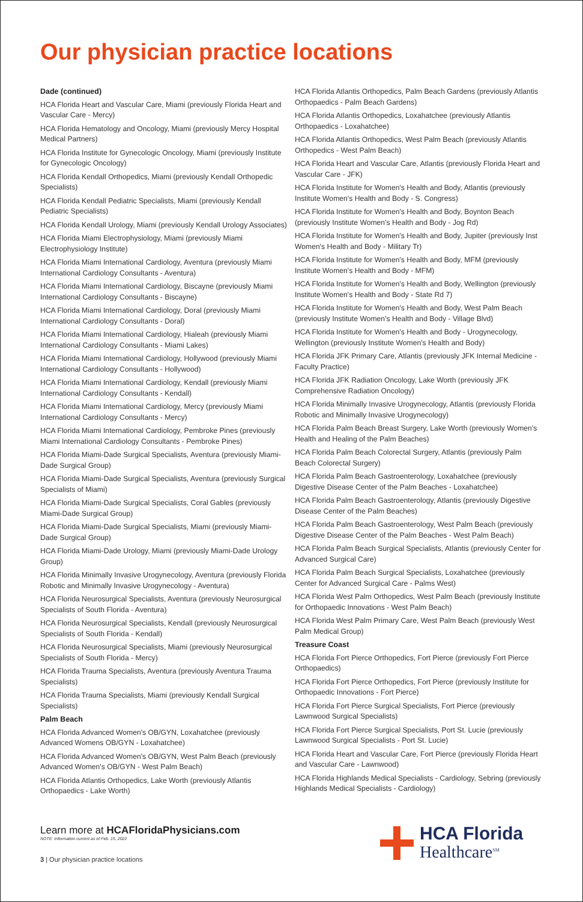Our physician practice locations
Dade (continued)
HCA Florida Heart and Vascular Care, Miami (previously Florida Heart and Vascular Care - Mercy)
HCA Florida Hematology and Oncology, Miami (previously Mercy Hospital Medical Partners)
HCA Florida Institute for Gynecologic Oncology, Miami (previously Institute for Gynecologic Oncology)
HCA Florida Kendall Orthopedics, Miami (previously Kendall Orthopedic Specialists)
HCA Florida Kendall Pediatric Specialists, Miami (previously Kendall Pediatric Specialists)
HCA Florida Kendall Urology, Miami (previously Kendall Urology Associates)
HCA Florida Miami Electrophysiology, Miami (previously Miami Electrophysiology Institute)
HCA Florida Miami International Cardiology, Aventura (previously Miami International Cardiology Consultants - Aventura)
HCA Florida Miami International Cardiology, Biscayne (previously Miami International Cardiology Consultants - Biscayne)
HCA Florida Miami International Cardiology, Doral (previously Miami International Cardiology Consultants - Doral)
HCA Florida Miami International Cardiology, Hialeah (previously Miami International Cardiology Consultants - Miami Lakes)
HCA Florida Miami International Cardiology, Hollywood (previously Miami International Cardiology Consultants - Hollywood)
HCA Florida Miami International Cardiology, Kendall (previously Miami International Cardiology Consultants - Kendall)
HCA Florida Miami International Cardiology, Mercy (previously Miami International Cardiology Consultants - Mercy)
HCA Florida Miami International Cardiology, Pembroke Pines (previously Miami International Cardiology Consultants - Pembroke Pines)
HCA Florida Miami-Dade Surgical Specialists, Aventura (previously Miami-Dade Surgical Group)
HCA Florida Miami-Dade Surgical Specialists, Aventura (previously Surgical Specialists of Miami)
HCA Florida Miami-Dade Surgical Specialists, Coral Gables (previously Miami-Dade Surgical Group)
HCA Florida Miami-Dade Surgical Specialists, Miami (previously Miami-Dade Surgical Group)
HCA Florida Miami-Dade Urology, Miami (previously Miami-Dade Urology Group)
HCA Florida Minimally Invasive Urogynecology, Aventura (previously Florida Robotic and Minimally Invasive Urogynecology - Aventura)
HCA Florida Neurosurgical Specialists, Aventura (previously Neurosurgical Specialists of South Florida - Aventura)
HCA Florida Neurosurgical Specialists, Kendall (previously Neurosurgical Specialists of South Florida - Kendall)
HCA Florida Neurosurgical Specialists, Miami (previously Neurosurgical Specialists of South Florida - Mercy)
HCA Florida Trauma Specialists, Aventura (previously Aventura Trauma Specialists)
HCA Florida Trauma Specialists, Miami (previously Kendall Surgical Specialists)
Palm Beach
HCA Florida Advanced Women's OB/GYN, Loxahatchee (previously Advanced Womens OB/GYN - Loxahatchee)
HCA Florida Advanced Women's OB/GYN, West Palm Beach (previously Advanced Women's OB/GYN - West Palm Beach)
HCA Florida Atlantis Orthopedics, Lake Worth (previously Atlantis Orthopaedics - Lake Worth)
HCA Florida Atlantis Orthopedics, Palm Beach Gardens (previously Atlantis Orthopaedics - Palm Beach Gardens)
HCA Florida Atlantis Orthopedics, Loxahatchee (previously Atlantis Orthopaedics - Loxahatchee)
HCA Florida Atlantis Orthopedics, West Palm Beach (previously Atlantis Orthopedics - West Palm Beach)
HCA Florida Heart and Vascular Care, Atlantis (previously Florida Heart and Vascular Care - JFK)
HCA Florida Institute for Women's Health and Body, Atlantis (previously Institute Women's Health and Body - S. Congress)
HCA Florida Institute for Women's Health and Body, Boynton Beach (previously Institute Women's Health and Body - Jog Rd)
HCA Florida Institute for Women's Health and Body, Jupiter (previously Inst Women's Health and Body - Military Tr)
HCA Florida Institute for Women's Health and Body, MFM (previously Institute Women's Health and Body - MFM)
HCA Florida Institute for Women's Health and Body, Wellington (previously Institute Women's Health and Body - State Rd 7)
HCA Florida Institute for Women's Health and Body, West Palm Beach (previously Institute Women's Health and Body - Village Blvd)
HCA Florida Institute for Women's Health and Body - Urogynecology, Wellington (previously Institute Women's Health and Body)
HCA Florida JFK Primary Care, Atlantis (previously JFK Internal Medicine - Faculty Practice)
HCA Florida JFK Radiation Oncology, Lake Worth (previously JFK Comprehensive Radiation Oncology)
HCA Florida Minimally Invasive Urogynecology, Atlantis (previously Florida Robotic and Minimally Invasive Urogynecology)
HCA Florida Palm Beach Breast Surgery, Lake Worth (previously Women's Health and Healing of the Palm Beaches)
HCA Florida Palm Beach Colorectal Surgery, Atlantis (previously Palm Beach Colorectal Surgery)
HCA Florida Palm Beach Gastroenterology, Loxahatchee (previously Digestive Disease Center of the Palm Beaches - Loxahatchee)
HCA Florida Palm Beach Gastroenterology, Atlantis (previously Digestive Disease Center of the Palm Beaches)
HCA Florida Palm Beach Gastroenterology, West Palm Beach (previously Digestive Disease Center of the Palm Beaches - West Palm Beach)
HCA Florida Palm Beach Surgical Specialists, Atlantis (previously Center for Advanced Surgical Care)
HCA Florida Palm Beach Surgical Specialists, Loxahatchee (previously Center for Advanced Surgical Care - Palms West)
HCA Florida West Palm Orthopedics, West Palm Beach (previously Institute for Orthopaedic Innovations - West Palm Beach)
HCA Florida West Palm Primary Care, West Palm Beach (previously West Palm Medical Group)
Treasure Coast
HCA Florida Fort Pierce Orthopedics, Fort Pierce (previously Fort Pierce Orthopaedics)
HCA Florida Fort Pierce Orthopedics, Fort Pierce (previously Institute for Orthopaedic Innovations - Fort Pierce)
HCA Florida Fort Pierce Surgical Specialists, Fort Pierce (previously Lawnwood Surgical Specialists)
HCA Florida Fort Pierce Surgical Specialists, Port St. Lucie (previously Lawnwood Surgical Specialists - Port St. Lucie)
HCA Florida Heart and Vascular Care, Fort Pierce (previously Florida Heart and Vascular Care - Lawnwood)
HCA Florida Highlands Medical Specialists - Cardiology, Sebring (previously Highlands Medical Specialists - Cardiology)
Learn more at HCAFloridaPhysicians.com
NOTE: Information current as of Feb. 15, 2022
3 | Our physician practice locations
HCA Florida
Healthcare<sup>SM</sup>